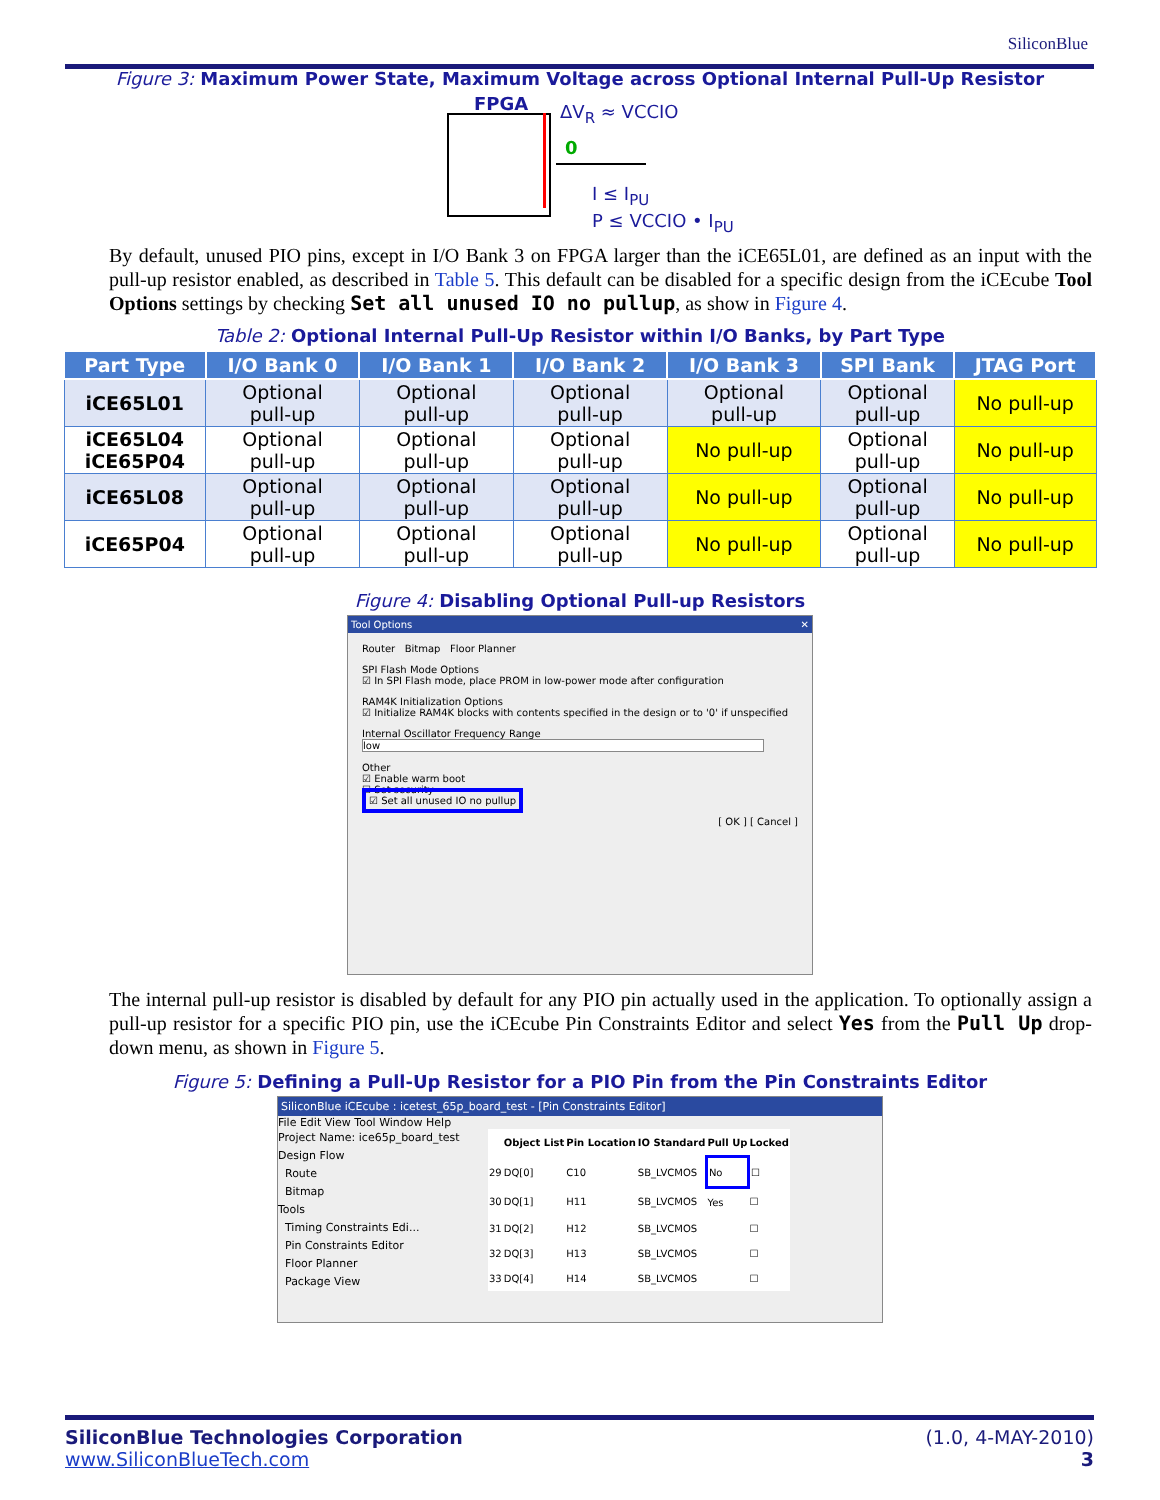SiliconBlue
Figure 3: Maximum Power State, Maximum Voltage across Optional Internal Pull-Up Resistor
FPGA ΔV<sub>R</sub> ≈ VCCIO
0
I ≤ I<sub>PU</sub>
P ≤ VCCIO • I<sub>PU</sub>
By default, unused PIO pins, except in I/O Bank 3 on FPGA larger than the iCE65L01, are defined as an input with the pull-up resistor enabled, as described in Table 5. This default can be disabled for a specific design from the iCEcube Tool Options settings by checking Set all unused IO no pullup, as show in Figure 4.
Table 2: Optional Internal Pull-Up Resistor within I/O Banks, by Part Type
| Part Type | I/O Bank 0 | I/O Bank 1 | I/O Bank 2 | I/O Bank 3 | SPI Bank | JTAG Port |
| --- | --- | --- | --- | --- | --- | --- |
| iCE65L01 | Optional pull-up | Optional pull-up | Optional pull-up | Optional pull-up | Optional pull-up | No pull-up |
| iCE65L04 iCE65P04 | Optional pull-up | Optional pull-up | Optional pull-up | No pull-up | Optional pull-up | No pull-up |
| iCE65L08 | Optional pull-up | Optional pull-up | Optional pull-up | No pull-up | Optional pull-up | No pull-up |
| iCE65P04 | Optional pull-up | Optional pull-up | Optional pull-up | No pull-up | Optional pull-up | No pull-up |
Figure 4: Disabling Optional Pull-up Resistors
Tool Options ✕
Router Bitmap Floor Planner
SPI Flash Mode Options
☑ In SPI Flash mode, place PROM in low-power mode after configuration
RAM4K Initialization Options
☑ Initialize RAM4K blocks with contents specified in the design or to '0' if unspecified
Internal Oscillator Frequency Range
low
Other
☑ Enable warm boot
☐ Set security
☑ Set all unused IO no pullup
[ OK ] [ Cancel ]
The internal pull-up resistor is disabled by default for any PIO pin actually used in the application. To optionally assign a pull-up resistor for a specific PIO pin, use the iCEcube Pin Constraints Editor and select Yes from the Pull Up drop-down menu, as shown in Figure 5.
Figure 5: Defining a Pull-Up Resistor for a PIO Pin from the Pin Constraints Editor
SiliconBlue iCEcube : icetest_65p_board_test - [Pin Constraints Editor]
File Edit View Tool Window Help
Project Name: ice65p_board_test
Design Flow
Route
Bitmap
Tools
Timing Constraints Edi...
Pin Constraints Editor
Floor Planner
Package View
| | Object List | Pin Location | IO Standard | Pull Up | Locked |
| --- | --- | --- | --- | --- | --- |
| 29 | DQ[0] | C10 | SB_LVCMOS | No | ☐ |
| 30 | DQ[1] | H11 | SB_LVCMOS | Yes | ☐ |
| 31 | DQ[2] | H12 | SB_LVCMOS | | ☐ |
| 32 | DQ[3] | H13 | SB_LVCMOS | | ☐ |
| 33 | DQ[4] | H14 | SB_LVCMOS | | ☐ |
SiliconBlue Technologies Corporation (1.0, 4-MAY-2010)
www.SiliconBlueTech.com 3